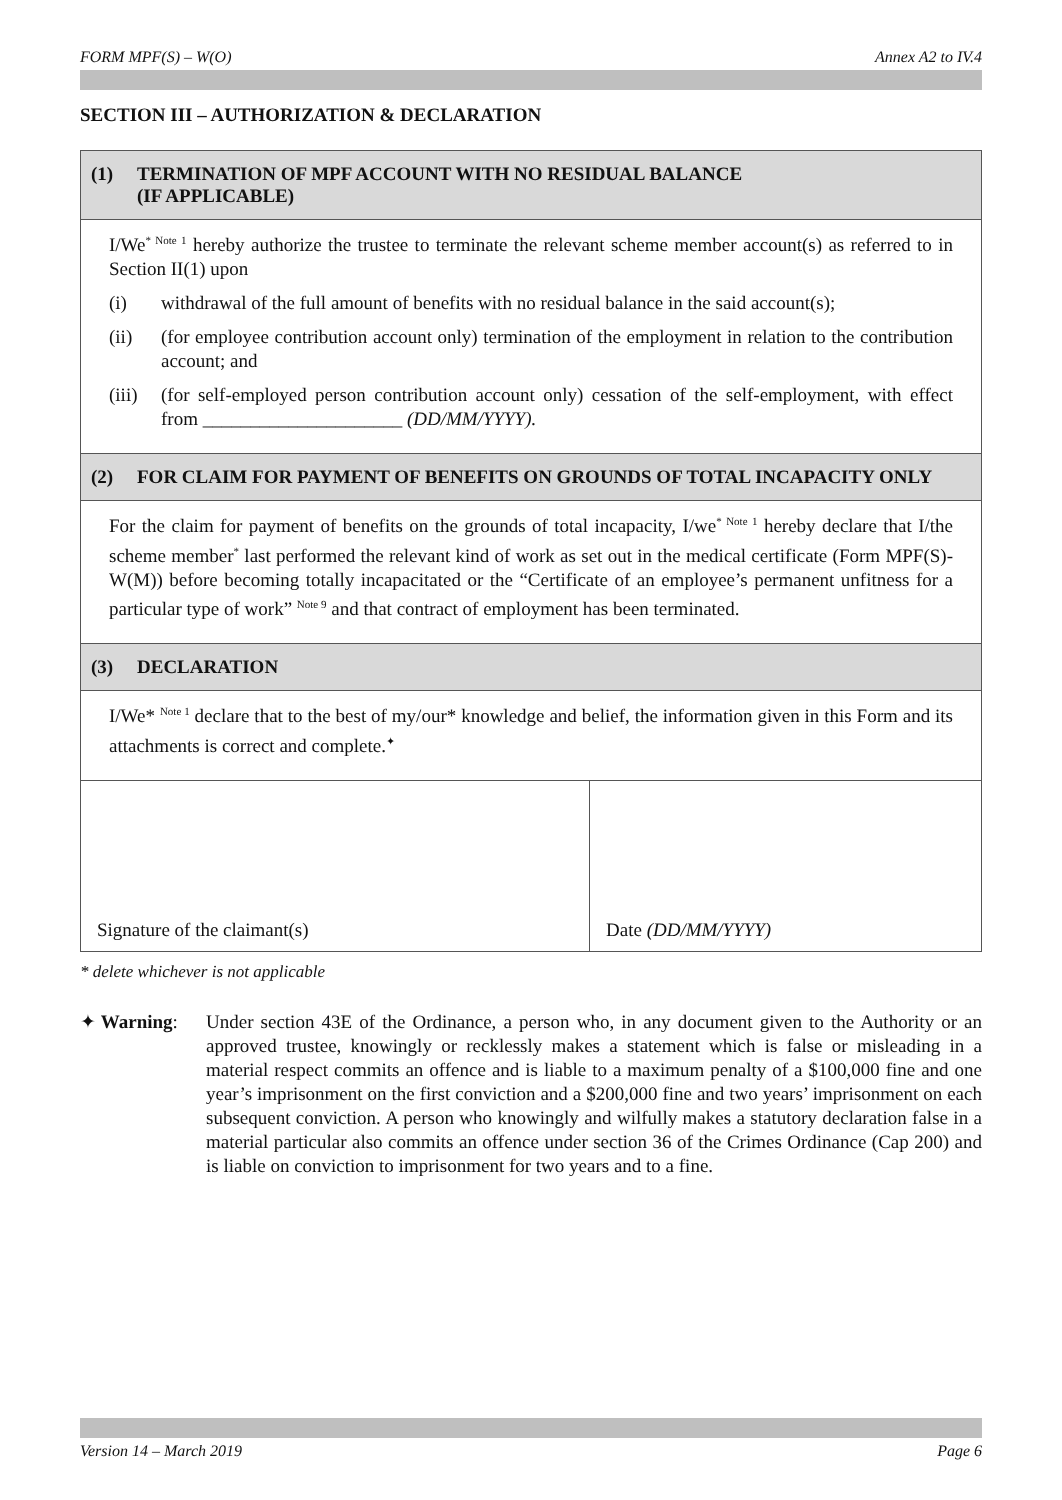FORM MPF(S) – W(O) Annex A2 to IV.4
SECTION III – AUTHORIZATION & DECLARATION
(1) TERMINATION OF MPF ACCOUNT WITH NO RESIDUAL BALANCE
(IF APPLICABLE)
I/We<sup>* Note 1</sup> hereby authorize the trustee to terminate the relevant scheme member account(s) as referred to in Section II(1) upon
(i) withdrawal of the full amount of benefits with no residual balance in the said account(s);
(ii) (for employee contribution account only) termination of the employment in relation to the contribution account; and
(iii) (for self-employed person contribution account only) cessation of the self-employment, with effect from _____________________ (DD/MM/YYYY).
(2) FOR CLAIM FOR PAYMENT OF BENEFITS ON GROUNDS OF TOTAL INCAPACITY ONLY
For the claim for payment of benefits on the grounds of total incapacity, I/we<sup>* Note 1</sup> hereby declare that I/the scheme member<sup>*</sup> last performed the relevant kind of work as set out in the medical certificate (Form MPF(S)-W(M)) before becoming totally incapacitated or the “Certificate of an employee’s permanent unfitness for a particular type of work” <sup>Note 9</sup> and that contract of employment has been terminated.
(3) DECLARATION
I/We* <sup>Note 1</sup> declare that to the best of my/our* knowledge and belief, the information given in this Form and its attachments is correct and complete.<sup>✦</sup>
Signature of the claimant(s) Date (DD/MM/YYYY)
* delete whichever is not applicable
✦ Warning: Under section 43E of the Ordinance, a person who, in any document given to the Authority or an approved trustee, knowingly or recklessly makes a statement which is false or misleading in a material respect commits an offence and is liable to a maximum penalty of a $100,000 fine and one year’s imprisonment on the first conviction and a $200,000 fine and two years’ imprisonment on each subsequent conviction. A person who knowingly and wilfully makes a statutory declaration false in a material particular also commits an offence under section 36 of the Crimes Ordinance (Cap 200) and is liable on conviction to imprisonment for two years and to a fine.
Version 14 – March 2019 Page 6